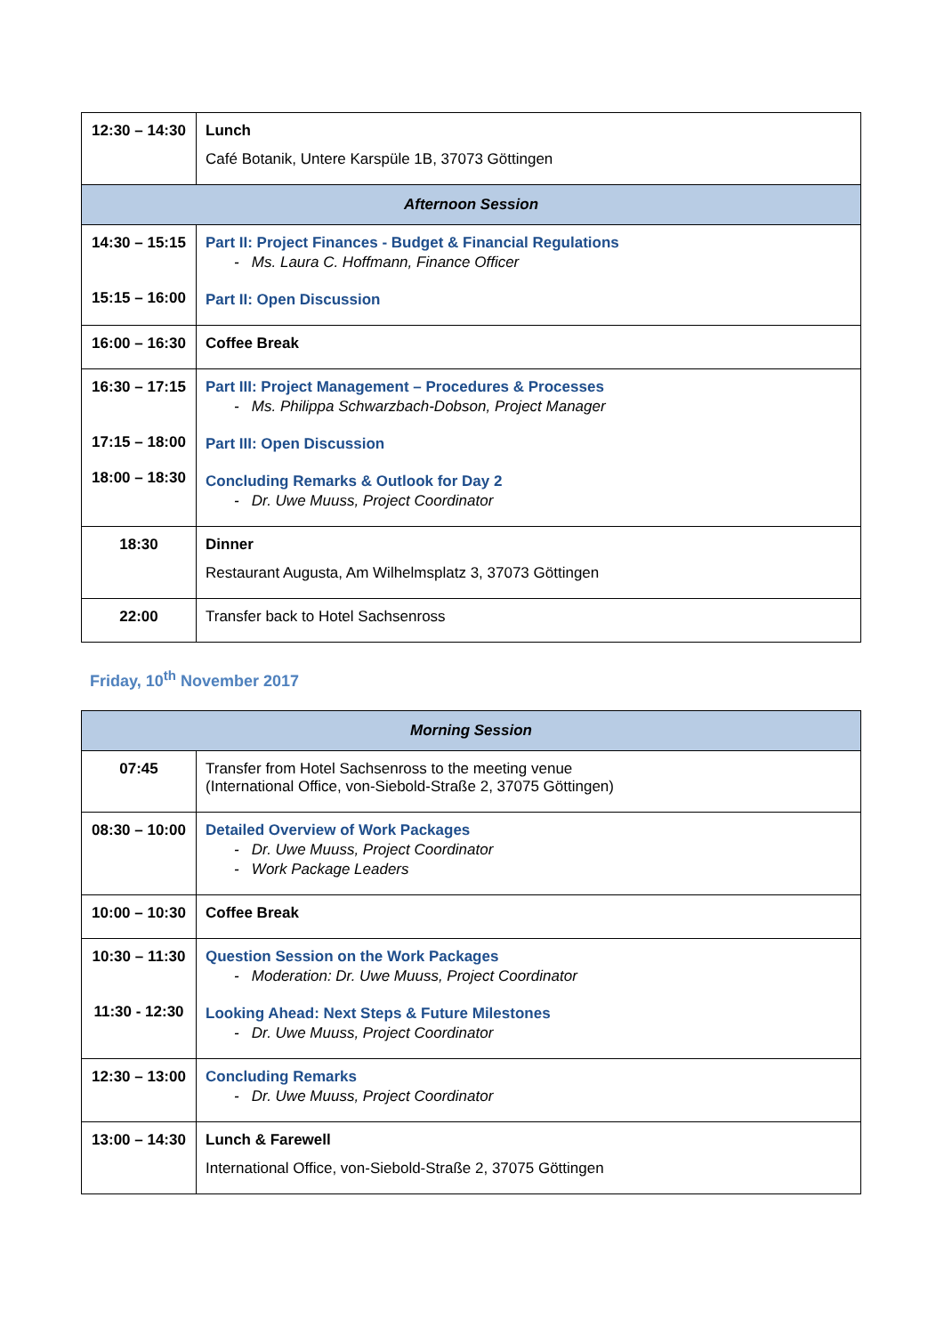| 12:30 – 14:30 | Lunch Café Botanik, Untere Karspüle 1B, 37073 Göttingen |
| Afternoon Session | |
| 14:30 – 15:15 15:15 – 16:00 | Part II: Project Finances - Budget & Financial Regulations - Ms. Laura C. Hoffmann, Finance Officer Part II: Open Discussion |
| 16:00 – 16:30 | Coffee Break |
| 16:30 – 17:15 17:15 – 18:00 18:00 – 18:30 | Part III: Project Management – Procedures & Processes - Ms. Philippa Schwarzbach-Dobson, Project Manager Part III: Open Discussion Concluding Remarks & Outlook for Day 2 - Dr. Uwe Muuss, Project Coordinator |
| 18:30 | Dinner Restaurant Augusta, Am Wilhelmsplatz 3, 37073 Göttingen |
| 22:00 | Transfer back to Hotel Sachsenross |
Friday, 10<sup>th</sup> November 2017
| Morning Session | |
| 07:45 | Transfer from Hotel Sachsenross to the meeting venue (International Office, von-Siebold-Straße 2, 37075 Göttingen) |
| 08:30 – 10:00 | Detailed Overview of Work Packages - Dr. Uwe Muuss, Project Coordinator - Work Package Leaders |
| 10:00 – 10:30 | Coffee Break |
| 10:30 – 11:30 11:30 - 12:30 | Question Session on the Work Packages - Moderation: Dr. Uwe Muuss, Project Coordinator Looking Ahead: Next Steps & Future Milestones - Dr. Uwe Muuss, Project Coordinator |
| 12:30 – 13:00 | Concluding Remarks - Dr. Uwe Muuss, Project Coordinator |
| 13:00 – 14:30 | Lunch & Farewell International Office, von-Siebold-Straße 2, 37075 Göttingen |